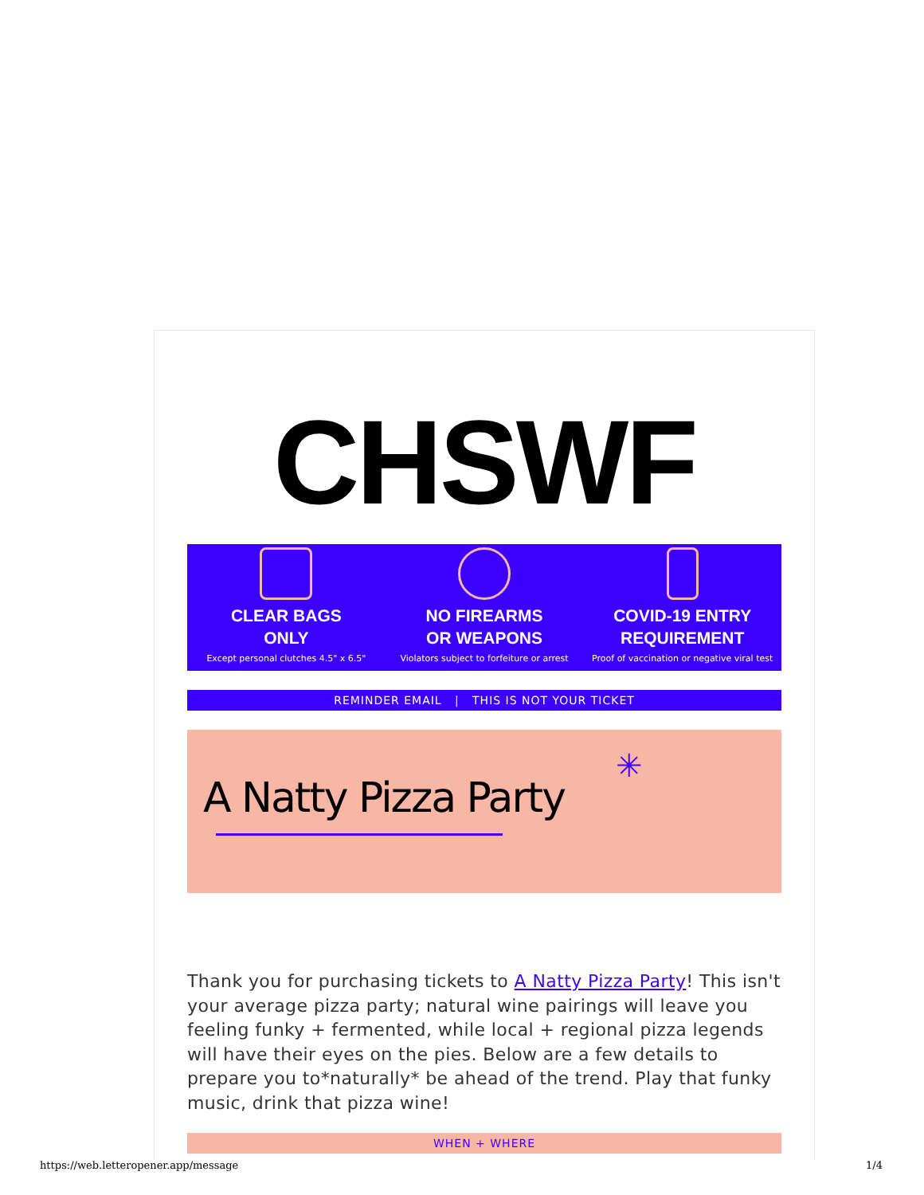CHSWF
CLEAR BAGS
ONLY
Except personal clutches 4.5" x 6.5"
NO FIREARMS
OR WEAPONS
Violators subject to forfeiture or arrest
COVID-19 ENTRY
REQUIREMENT
Proof of vaccination or negative viral test
REMINDER EMAIL | THIS IS NOT YOUR TICKET
A Natty Pizza Party
✳
Thank you for purchasing tickets to A Natty Pizza Party! This isn't your average pizza party; natural wine pairings will leave you feeling funky + fermented, while local + regional pizza legends will have their eyes on the pies. Below are a few details to prepare you to*naturally* be ahead of the trend. Play that funky music, drink that pizza wine!
WHEN + WHERE
https://web.letteropener.app/message 1/4